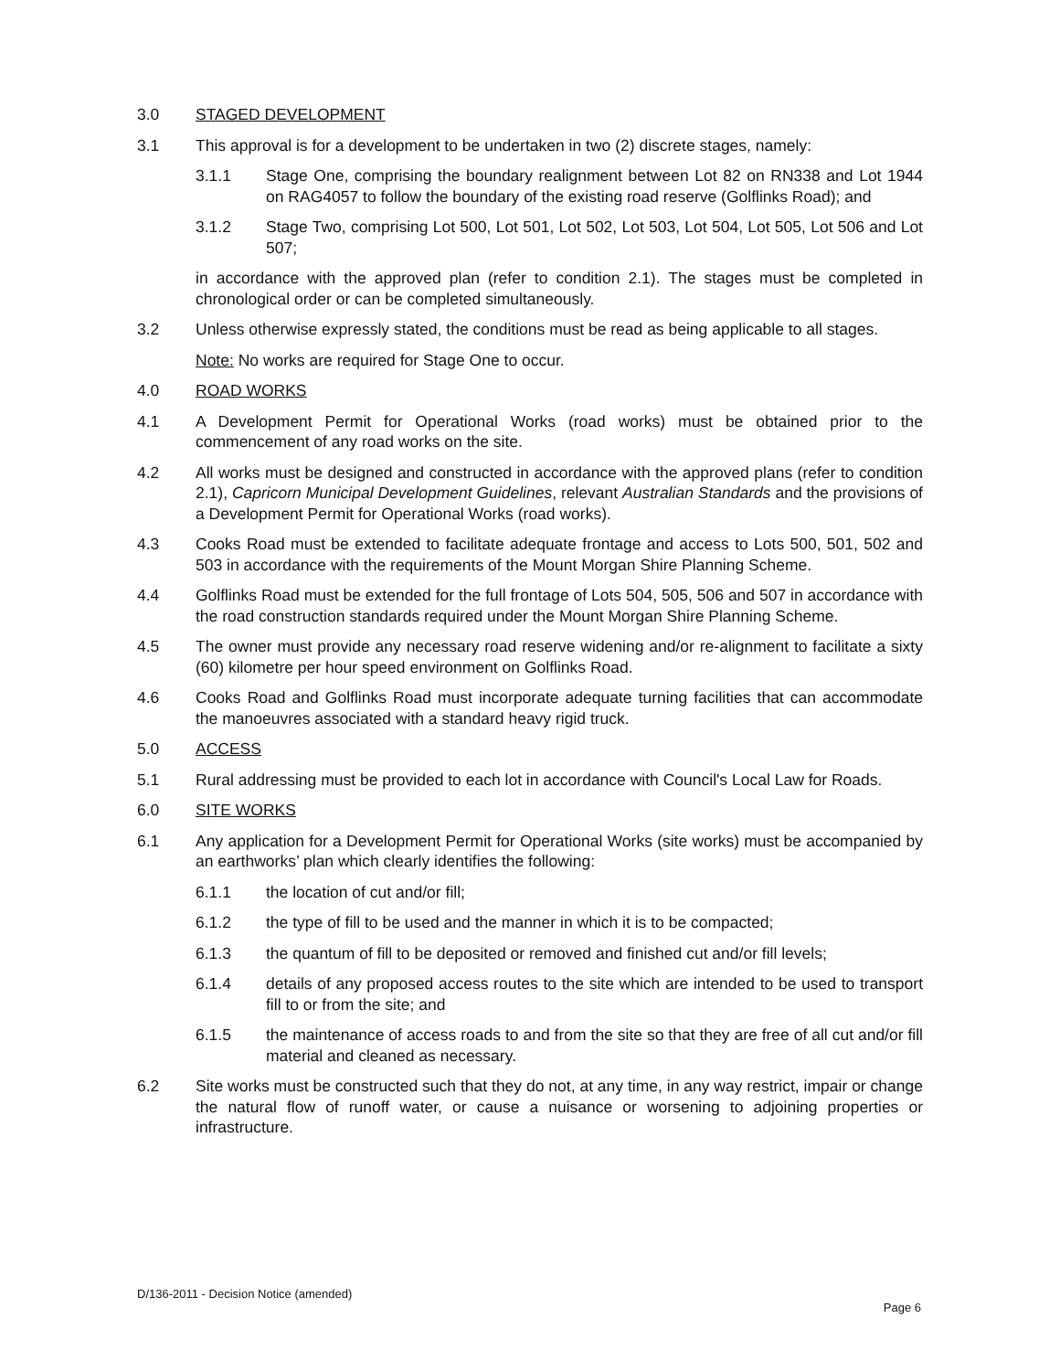3.0 STAGED DEVELOPMENT
3.1 This approval is for a development to be undertaken in two (2) discrete stages, namely:
3.1.1 Stage One, comprising the boundary realignment between Lot 82 on RN338 and Lot 1944 on RAG4057 to follow the boundary of the existing road reserve (Golflinks Road); and
3.1.2 Stage Two, comprising Lot 500, Lot 501, Lot 502, Lot 503, Lot 504, Lot 505, Lot 506 and Lot 507;
in accordance with the approved plan (refer to condition 2.1). The stages must be completed in chronological order or can be completed simultaneously.
3.2 Unless otherwise expressly stated, the conditions must be read as being applicable to all stages.
Note: No works are required for Stage One to occur.
4.0 ROAD WORKS
4.1 A Development Permit for Operational Works (road works) must be obtained prior to the commencement of any road works on the site.
4.2 All works must be designed and constructed in accordance with the approved plans (refer to condition 2.1), Capricorn Municipal Development Guidelines, relevant Australian Standards and the provisions of a Development Permit for Operational Works (road works).
4.3 Cooks Road must be extended to facilitate adequate frontage and access to Lots 500, 501, 502 and 503 in accordance with the requirements of the Mount Morgan Shire Planning Scheme.
4.4 Golflinks Road must be extended for the full frontage of Lots 504, 505, 506 and 507 in accordance with the road construction standards required under the Mount Morgan Shire Planning Scheme.
4.5 The owner must provide any necessary road reserve widening and/or re-alignment to facilitate a sixty (60) kilometre per hour speed environment on Golflinks Road.
4.6 Cooks Road and Golflinks Road must incorporate adequate turning facilities that can accommodate the manoeuvres associated with a standard heavy rigid truck.
5.0 ACCESS
5.1 Rural addressing must be provided to each lot in accordance with Council's Local Law for Roads.
6.0 SITE WORKS
6.1 Any application for a Development Permit for Operational Works (site works) must be accompanied by an earthworks’ plan which clearly identifies the following:
6.1.1 the location of cut and/or fill;
6.1.2 the type of fill to be used and the manner in which it is to be compacted;
6.1.3 the quantum of fill to be deposited or removed and finished cut and/or fill levels;
6.1.4 details of any proposed access routes to the site which are intended to be used to transport fill to or from the site; and
6.1.5 the maintenance of access roads to and from the site so that they are free of all cut and/or fill material and cleaned as necessary.
6.2 Site works must be constructed such that they do not, at any time, in any way restrict, impair or change the natural flow of runoff water, or cause a nuisance or worsening to adjoining properties or infrastructure.
D/136-2011 - Decision Notice (amended)
Page 6